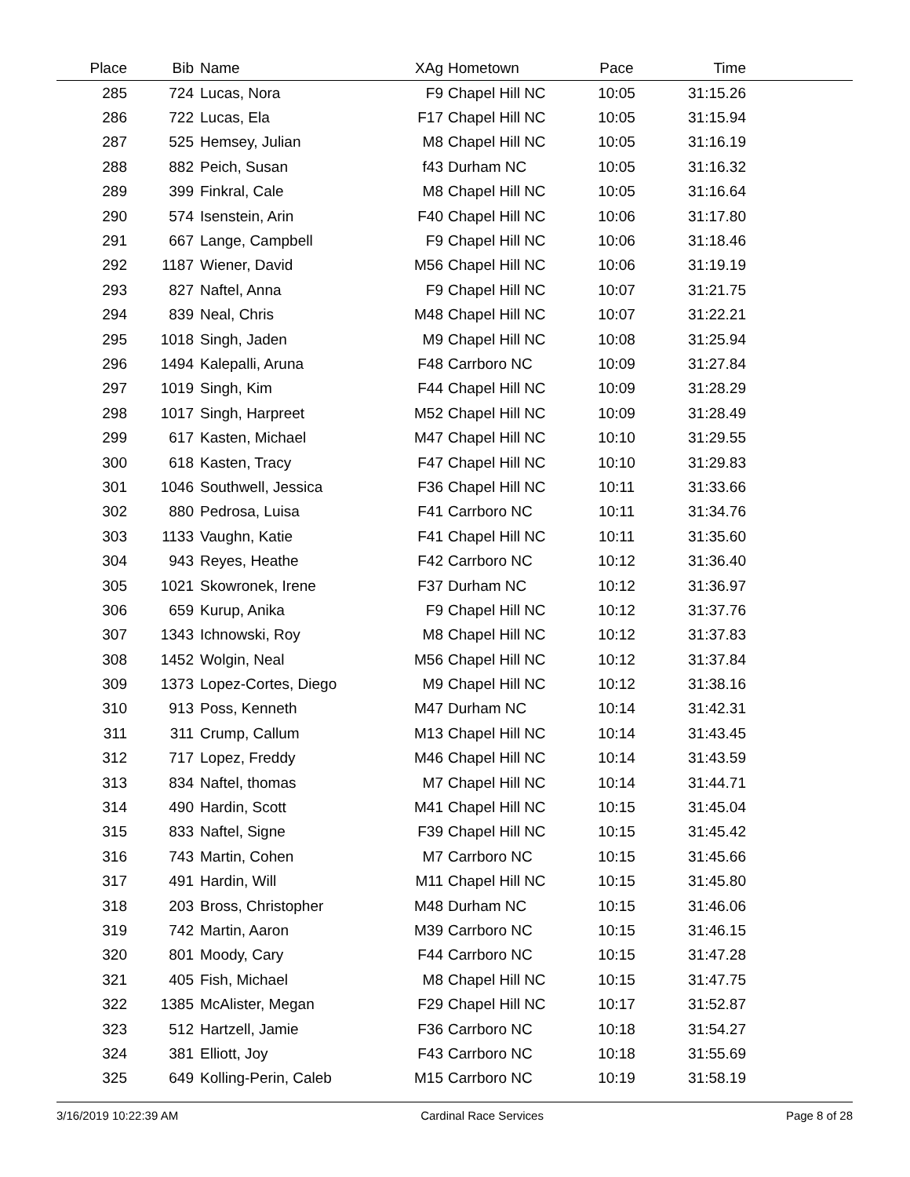| Place | Bib | Name | XAg | Hometown | Pace | Time | |
| --- | --- | --- | --- | --- | --- | --- | --- |
| 285 | 724 | Lucas, Nora | F9 | Chapel Hill NC | 10:05 | 31:15.26 | |
| 286 | 722 | Lucas, Ela | F17 | Chapel Hill NC | 10:05 | 31:15.94 | |
| 287 | 525 | Hemsey, Julian | M8 | Chapel Hill NC | 10:05 | 31:16.19 | |
| 288 | 882 | Peich, Susan | f43 | Durham NC | 10:05 | 31:16.32 | |
| 289 | 399 | Finkral, Cale | M8 | Chapel Hill NC | 10:05 | 31:16.64 | |
| 290 | 574 | Isenstein, Arin | F40 | Chapel Hill NC | 10:06 | 31:17.80 | |
| 291 | 667 | Lange, Campbell | F9 | Chapel Hill NC | 10:06 | 31:18.46 | |
| 292 | 1187 | Wiener, David | M56 | Chapel Hill NC | 10:06 | 31:19.19 | |
| 293 | 827 | Naftel, Anna | F9 | Chapel Hill NC | 10:07 | 31:21.75 | |
| 294 | 839 | Neal, Chris | M48 | Chapel Hill NC | 10:07 | 31:22.21 | |
| 295 | 1018 | Singh, Jaden | M9 | Chapel Hill NC | 10:08 | 31:25.94 | |
| 296 | 1494 | Kalepalli, Aruna | F48 | Carrboro NC | 10:09 | 31:27.84 | |
| 297 | 1019 | Singh, Kim | F44 | Chapel Hill NC | 10:09 | 31:28.29 | |
| 298 | 1017 | Singh, Harpreet | M52 | Chapel Hill NC | 10:09 | 31:28.49 | |
| 299 | 617 | Kasten, Michael | M47 | Chapel Hill NC | 10:10 | 31:29.55 | |
| 300 | 618 | Kasten, Tracy | F47 | Chapel Hill NC | 10:10 | 31:29.83 | |
| 301 | 1046 | Southwell, Jessica | F36 | Chapel Hill NC | 10:11 | 31:33.66 | |
| 302 | 880 | Pedrosa, Luisa | F41 | Carrboro NC | 10:11 | 31:34.76 | |
| 303 | 1133 | Vaughn, Katie | F41 | Chapel Hill NC | 10:11 | 31:35.60 | |
| 304 | 943 | Reyes, Heathe | F42 | Carrboro NC | 10:12 | 31:36.40 | |
| 305 | 1021 | Skowronek, Irene | F37 | Durham NC | 10:12 | 31:36.97 | |
| 306 | 659 | Kurup, Anika | F9 | Chapel Hill NC | 10:12 | 31:37.76 | |
| 307 | 1343 | Ichnowski, Roy | M8 | Chapel Hill NC | 10:12 | 31:37.83 | |
| 308 | 1452 | Wolgin, Neal | M56 | Chapel Hill NC | 10:12 | 31:37.84 | |
| 309 | 1373 | Lopez-Cortes, Diego | M9 | Chapel Hill NC | 10:12 | 31:38.16 | |
| 310 | 913 | Poss, Kenneth | M47 | Durham NC | 10:14 | 31:42.31 | |
| 311 | 311 | Crump, Callum | M13 | Chapel Hill NC | 10:14 | 31:43.45 | |
| 312 | 717 | Lopez, Freddy | M46 | Chapel Hill NC | 10:14 | 31:43.59 | |
| 313 | 834 | Naftel, thomas | M7 | Chapel Hill NC | 10:14 | 31:44.71 | |
| 314 | 490 | Hardin, Scott | M41 | Chapel Hill NC | 10:15 | 31:45.04 | |
| 315 | 833 | Naftel, Signe | F39 | Chapel Hill NC | 10:15 | 31:45.42 | |
| 316 | 743 | Martin, Cohen | M7 | Carrboro NC | 10:15 | 31:45.66 | |
| 317 | 491 | Hardin, Will | M11 | Chapel Hill NC | 10:15 | 31:45.80 | |
| 318 | 203 | Bross, Christopher | M48 | Durham NC | 10:15 | 31:46.06 | |
| 319 | 742 | Martin, Aaron | M39 | Carrboro NC | 10:15 | 31:46.15 | |
| 320 | 801 | Moody, Cary | F44 | Carrboro NC | 10:15 | 31:47.28 | |
| 321 | 405 | Fish, Michael | M8 | Chapel Hill NC | 10:15 | 31:47.75 | |
| 322 | 1385 | McAlister, Megan | F29 | Chapel Hill NC | 10:17 | 31:52.87 | |
| 323 | 512 | Hartzell, Jamie | F36 | Carrboro NC | 10:18 | 31:54.27 | |
| 324 | 381 | Elliott, Joy | F43 | Carrboro NC | 10:18 | 31:55.69 | |
| 325 | 649 | Kolling-Perin, Caleb | M15 | Carrboro NC | 10:19 | 31:58.19 | |
3/16/2019 10:22:39 AM Cardinal Race Services Page 8 of 28